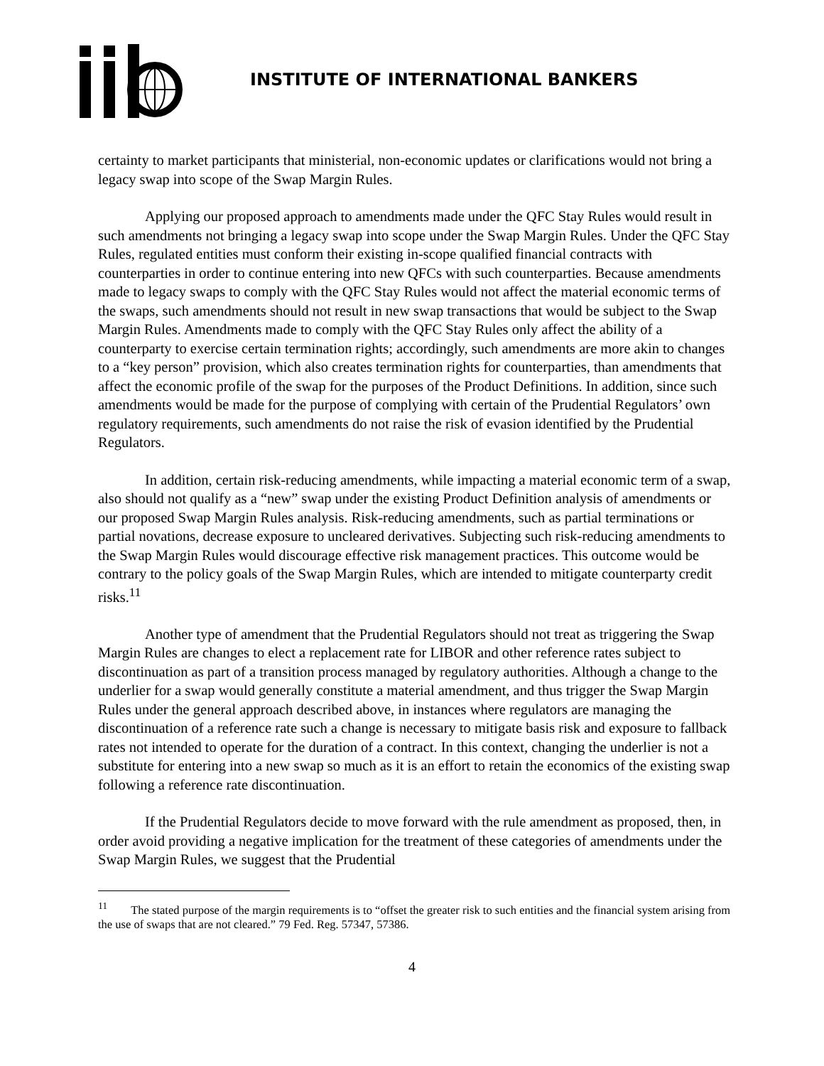INSTITUTE OF INTERNATIONAL BANKERS
certainty to market participants that ministerial, non-economic updates or clarifications would not bring a legacy swap into scope of the Swap Margin Rules.
Applying our proposed approach to amendments made under the QFC Stay Rules would result in such amendments not bringing a legacy swap into scope under the Swap Margin Rules. Under the QFC Stay Rules, regulated entities must conform their existing in-scope qualified financial contracts with counterparties in order to continue entering into new QFCs with such counterparties. Because amendments made to legacy swaps to comply with the QFC Stay Rules would not affect the material economic terms of the swaps, such amendments should not result in new swap transactions that would be subject to the Swap Margin Rules. Amendments made to comply with the QFC Stay Rules only affect the ability of a counterparty to exercise certain termination rights; accordingly, such amendments are more akin to changes to a “key person” provision, which also creates termination rights for counterparties, than amendments that affect the economic profile of the swap for the purposes of the Product Definitions. In addition, since such amendments would be made for the purpose of complying with certain of the Prudential Regulators’ own regulatory requirements, such amendments do not raise the risk of evasion identified by the Prudential Regulators.
In addition, certain risk-reducing amendments, while impacting a material economic term of a swap, also should not qualify as a “new” swap under the existing Product Definition analysis of amendments or our proposed Swap Margin Rules analysis. Risk-reducing amendments, such as partial terminations or partial novations, decrease exposure to uncleared derivatives. Subjecting such risk-reducing amendments to the Swap Margin Rules would discourage effective risk management practices. This outcome would be contrary to the policy goals of the Swap Margin Rules, which are intended to mitigate counterparty credit risks.<sup>11</sup>
Another type of amendment that the Prudential Regulators should not treat as triggering the Swap Margin Rules are changes to elect a replacement rate for LIBOR and other reference rates subject to discontinuation as part of a transition process managed by regulatory authorities. Although a change to the underlier for a swap would generally constitute a material amendment, and thus trigger the Swap Margin Rules under the general approach described above, in instances where regulators are managing the discontinuation of a reference rate such a change is necessary to mitigate basis risk and exposure to fallback rates not intended to operate for the duration of a contract. In this context, changing the underlier is not a substitute for entering into a new swap so much as it is an effort to retain the economics of the existing swap following a reference rate discontinuation.
If the Prudential Regulators decide to move forward with the rule amendment as proposed, then, in order avoid providing a negative implication for the treatment of these categories of amendments under the Swap Margin Rules, we suggest that the Prudential
<sup>11</sup> The stated purpose of the margin requirements is to “offset the greater risk to such entities and the financial system arising from the use of swaps that are not cleared.” 79 Fed. Reg. 57347, 57386.
4